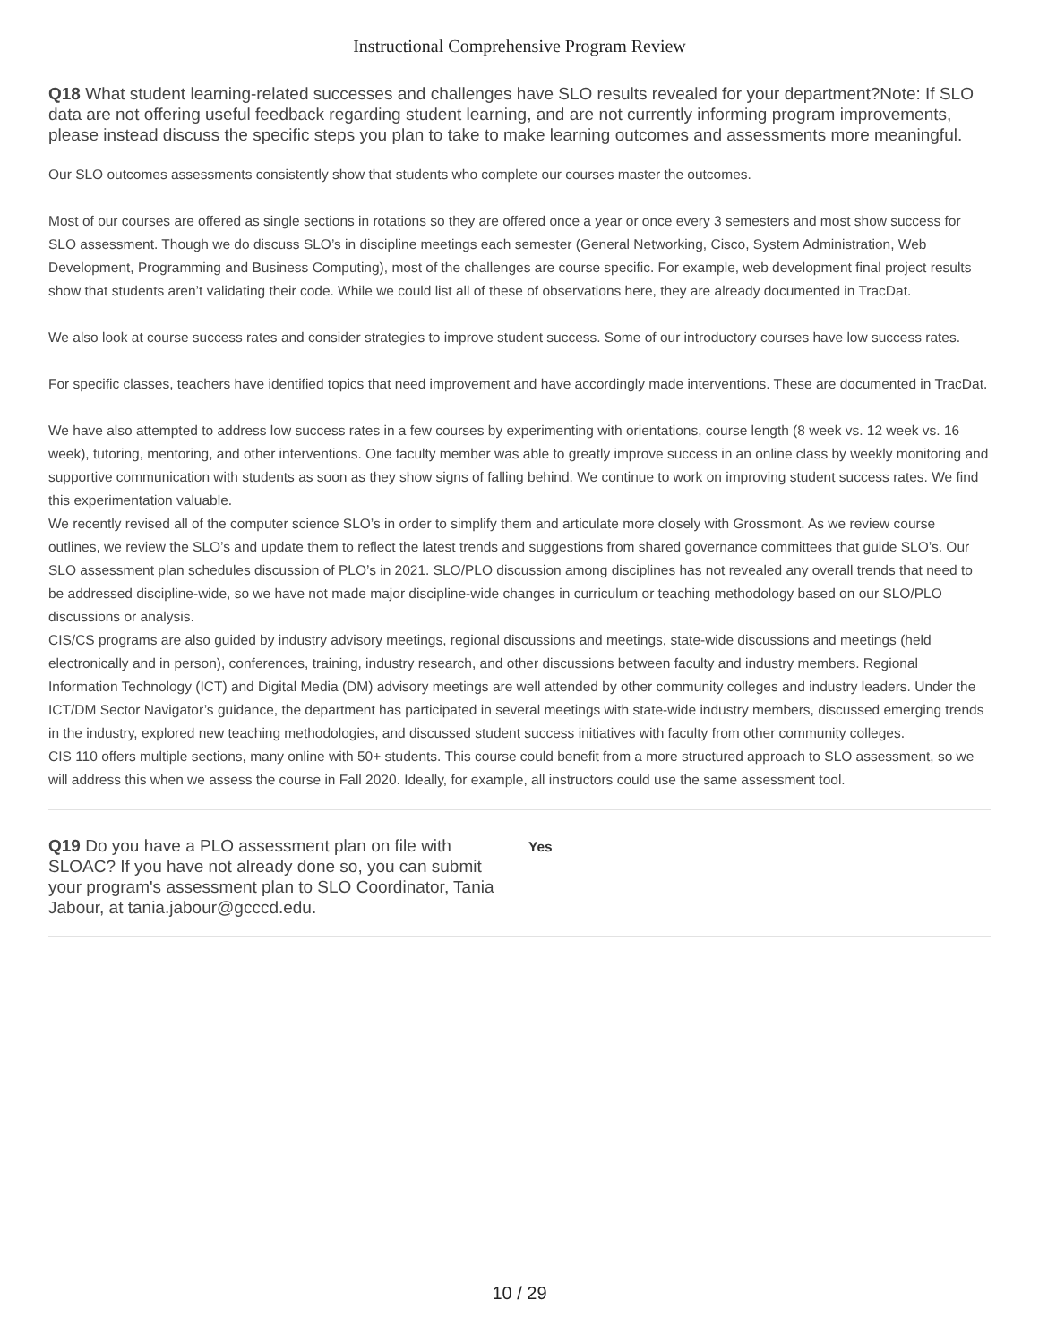Instructional Comprehensive Program Review
Q18 What student learning-related successes and challenges have SLO results revealed for your department?Note: If SLO data are not offering useful feedback regarding student learning, and are not currently informing program improvements, please instead discuss the specific steps you plan to take to make learning outcomes and assessments more meaningful.
Our SLO outcomes assessments consistently show that students who complete our courses master the outcomes.
Most of our courses are offered as single sections in rotations so they are offered once a year or once every 3 semesters and most show success for SLO assessment. Though we do discuss SLO’s in discipline meetings each semester (General Networking, Cisco, System Administration, Web Development, Programming and Business Computing), most of the challenges are course specific. For example, web development final project results show that students aren’t validating their code. While we could list all of these of observations here, they are already documented in TracDat.
We also look at course success rates and consider strategies to improve student success. Some of our introductory courses have low success rates.
For specific classes, teachers have identified topics that need improvement and have accordingly made interventions. These are documented in TracDat.
We have also attempted to address low success rates in a few courses by experimenting with orientations, course length (8 week vs. 12 week vs. 16 week), tutoring, mentoring, and other interventions. One faculty member was able to greatly improve success in an online class by weekly monitoring and supportive communication with students as soon as they show signs of falling behind. We continue to work on improving student success rates. We find this experimentation valuable.
We recently revised all of the computer science SLO’s in order to simplify them and articulate more closely with Grossmont. As we review course outlines, we review the SLO’s and update them to reflect the latest trends and suggestions from shared governance committees that guide SLO’s. Our SLO assessment plan schedules discussion of PLO’s in 2021. SLO/PLO discussion among disciplines has not revealed any overall trends that need to be addressed discipline-wide, so we have not made major discipline-wide changes in curriculum or teaching methodology based on our SLO/PLO discussions or analysis.
CIS/CS programs are also guided by industry advisory meetings, regional discussions and meetings, state-wide discussions and meetings (held electronically and in person), conferences, training, industry research, and other discussions between faculty and industry members. Regional Information Technology (ICT) and Digital Media (DM) advisory meetings are well attended by other community colleges and industry leaders. Under the ICT/DM Sector Navigator’s guidance, the department has participated in several meetings with state-wide industry members, discussed emerging trends in the industry, explored new teaching methodologies, and discussed student success initiatives with faculty from other community colleges.
CIS 110 offers multiple sections, many online with 50+ students. This course could benefit from a more structured approach to SLO assessment, so we will address this when we assess the course in Fall 2020. Ideally, for example, all instructors could use the same assessment tool.
Q19 Do you have a PLO assessment plan on file with SLOAC? If you have not already done so, you can submit your program's assessment plan to SLO Coordinator, Tania Jabour, at tania.jabour@gcccd.edu.
Yes
10 / 29